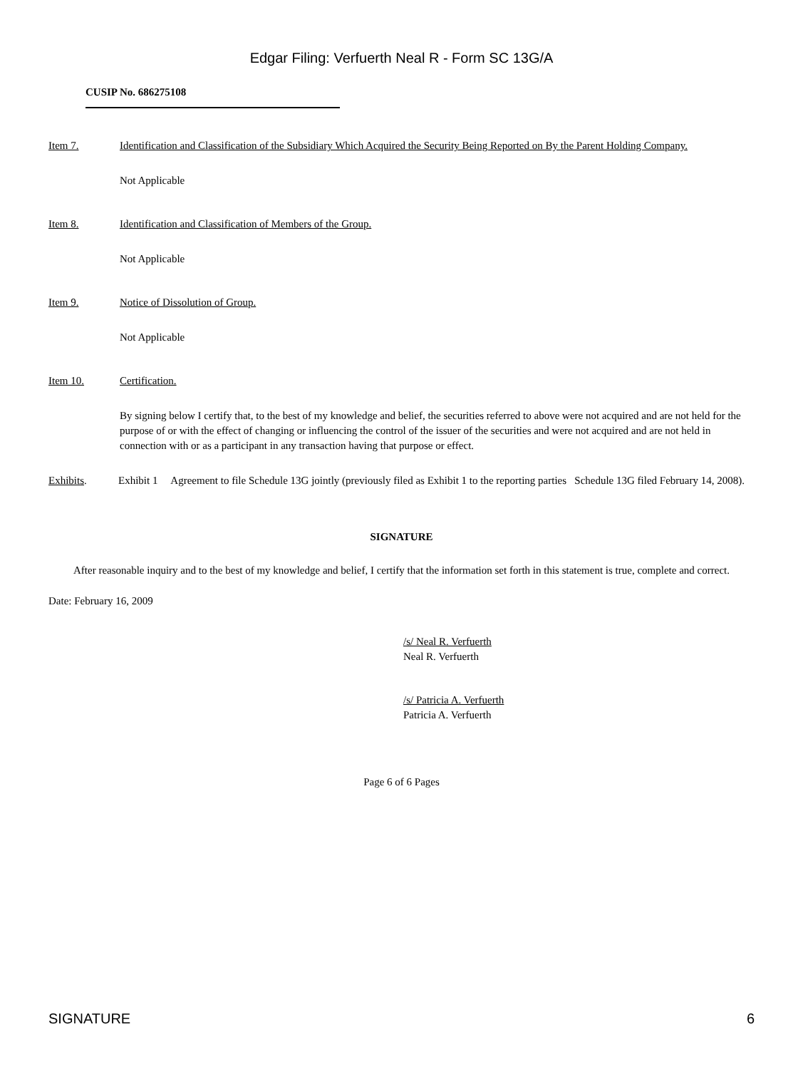Edgar Filing: Verfuerth Neal R - Form SC 13G/A
CUSIP No. 686275108
Item 7. Identification and Classification of the Subsidiary Which Acquired the Security Being Reported on By the Parent Holding Company.
Not Applicable
Item 8. Identification and Classification of Members of the Group.
Not Applicable
Item 9. Notice of Dissolution of Group.
Not Applicable
Item 10. Certification.
By signing below I certify that, to the best of my knowledge and belief, the securities referred to above were not acquired and are not held for the purpose of or with the effect of changing or influencing the control of the issuer of the securities and were not acquired and are not held in connection with or as a participant in any transaction having that purpose or effect.
Exhibits. Exhibit 1 Agreement to file Schedule 13G jointly (previously filed as Exhibit 1 to the reporting parties Schedule 13G filed February 14, 2008).
SIGNATURE
After reasonable inquiry and to the best of my knowledge and belief, I certify that the information set forth in this statement is true, complete and correct.
Date: February 16, 2009
/s/ Neal R. Verfuerth
Neal R. Verfuerth
/s/ Patricia A. Verfuerth
Patricia A. Verfuerth
Page 6 of 6 Pages
SIGNATURE 6